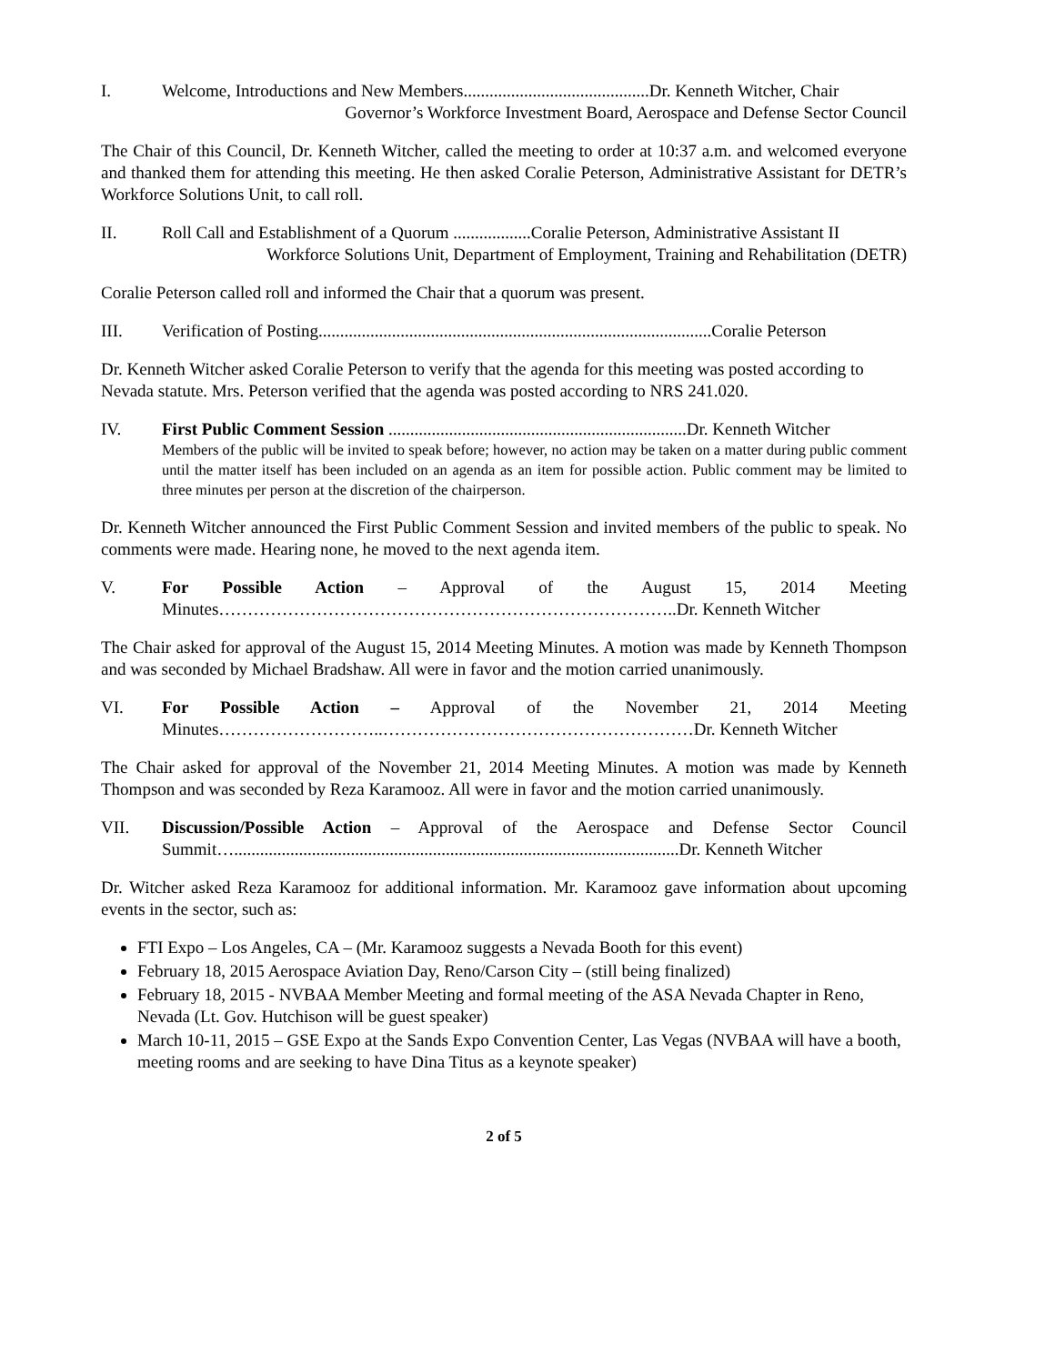I. Welcome, Introductions and New Members...........................................Dr. Kenneth Witcher, Chair
Governor’s Workforce Investment Board, Aerospace and Defense Sector Council
The Chair of this Council, Dr. Kenneth Witcher, called the meeting to order at 10:37 a.m. and welcomed everyone and thanked them for attending this meeting. He then asked Coralie Peterson, Administrative Assistant for DETR’s Workforce Solutions Unit, to call roll.
II. Roll Call and Establishment of a Quorum ..................Coralie Peterson, Administrative Assistant II
Workforce Solutions Unit, Department of Employment, Training and Rehabilitation (DETR)
Coralie Peterson called roll and informed the Chair that a quorum was present.
III. Verification of Posting...........................................................................................Coralie Peterson
Dr. Kenneth Witcher asked Coralie Peterson to verify that the agenda for this meeting was posted according to Nevada statute. Mrs. Peterson verified that the agenda was posted according to NRS 241.020.
IV. First Public Comment Session .....................................................................Dr. Kenneth Witcher
Members of the public will be invited to speak before; however, no action may be taken on a matter during public comment until the matter itself has been included on an agenda as an item for possible action. Public comment may be limited to three minutes per person at the discretion of the chairperson.
Dr. Kenneth Witcher announced the First Public Comment Session and invited members of the public to speak. No comments were made. Hearing none, he moved to the next agenda item.
V. For Possible Action – Approval of the August 15, 2014 Meeting Minutes……………………………………………………………………..Dr. Kenneth Witcher
The Chair asked for approval of the August 15, 2014 Meeting Minutes. A motion was made by Kenneth Thompson and was seconded by Michael Bradshaw. All were in favor and the motion carried unanimously.
VI. For Possible Action – Approval of the November 21, 2014 Meeting Minutes………………………..………………………………………………Dr. Kenneth Witcher
The Chair asked for approval of the November 21, 2014 Meeting Minutes. A motion was made by Kenneth Thompson and was seconded by Reza Karamooz. All were in favor and the motion carried unanimously.
VII. Discussion/Possible Action – Approval of the Aerospace and Defense Sector Council Summit….......................................................................................................Dr. Kenneth Witcher
Dr. Witcher asked Reza Karamooz for additional information. Mr. Karamooz gave information about upcoming events in the sector, such as:
FTI Expo – Los Angeles, CA – (Mr. Karamooz suggests a Nevada Booth for this event)
February 18, 2015 Aerospace Aviation Day, Reno/Carson City – (still being finalized)
February 18, 2015 - NVBAA Member Meeting and formal meeting of the ASA Nevada Chapter in Reno, Nevada (Lt. Gov. Hutchison will be guest speaker)
March 10-11, 2015 – GSE Expo at the Sands Expo Convention Center, Las Vegas (NVBAA will have a booth, meeting rooms and are seeking to have Dina Titus as a keynote speaker)
2 of 5